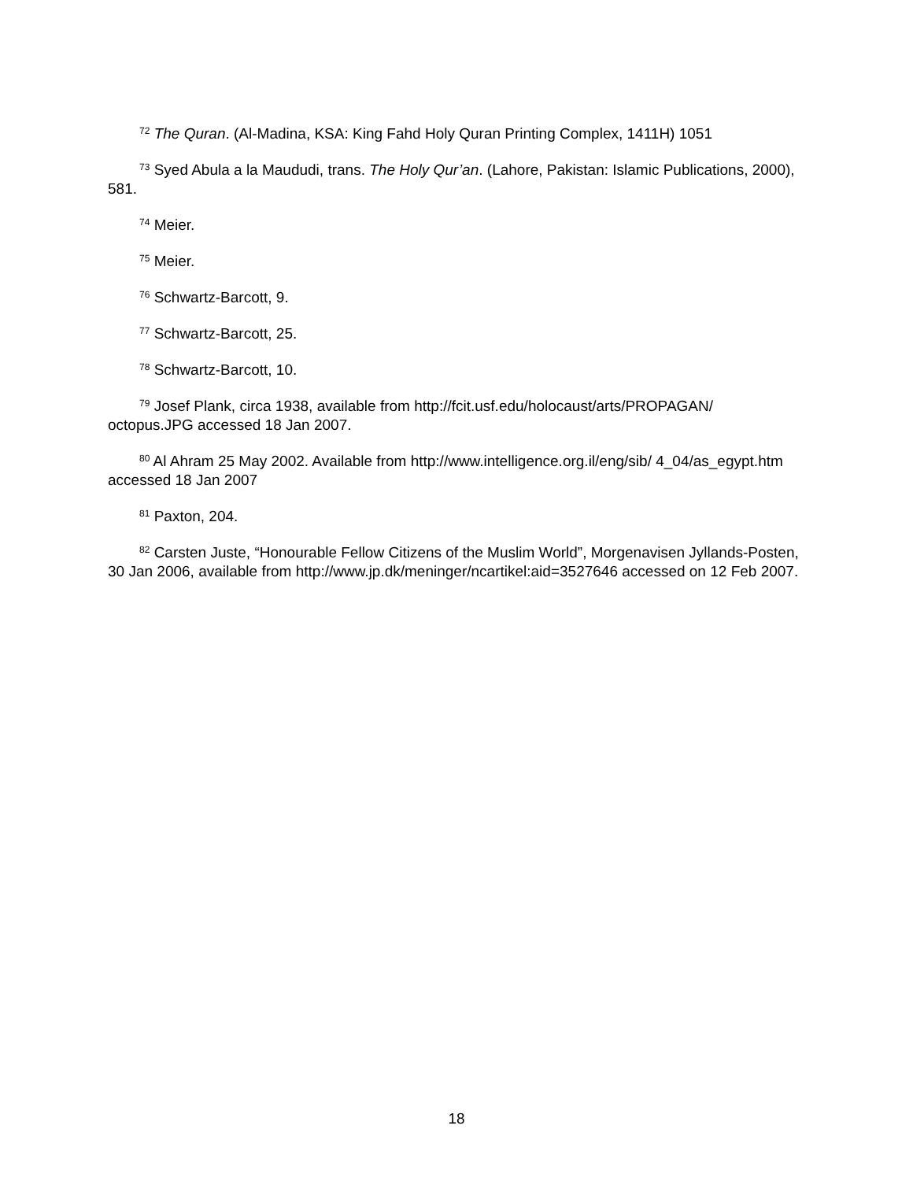<sup>72</sup> The Quran. (Al-Madina, KSA: King Fahd Holy Quran Printing Complex, 1411H) 1051
<sup>73</sup> Syed Abula a la Maududi, trans. The Holy Qur’an. (Lahore, Pakistan: Islamic Publications, 2000), 581.
<sup>74</sup> Meier.
<sup>75</sup> Meier.
<sup>76</sup> Schwartz-Barcott, 9.
<sup>77</sup> Schwartz-Barcott, 25.
<sup>78</sup> Schwartz-Barcott, 10.
<sup>79</sup> Josef Plank, circa 1938, available from http://fcit.usf.edu/holocaust/arts/PROPAGAN/ octopus.JPG accessed 18 Jan 2007.
<sup>80</sup> Al Ahram 25 May 2002. Available from http://www.intelligence.org.il/eng/sib/ 4_04/as_egypt.htm accessed 18 Jan 2007
<sup>81</sup> Paxton, 204.
<sup>82</sup> Carsten Juste, “Honourable Fellow Citizens of the Muslim World”, Morgenavisen Jyllands-Posten, 30 Jan 2006, available from http://www.jp.dk/meninger/ncartikel:aid=3527646 accessed on 12 Feb 2007.
18